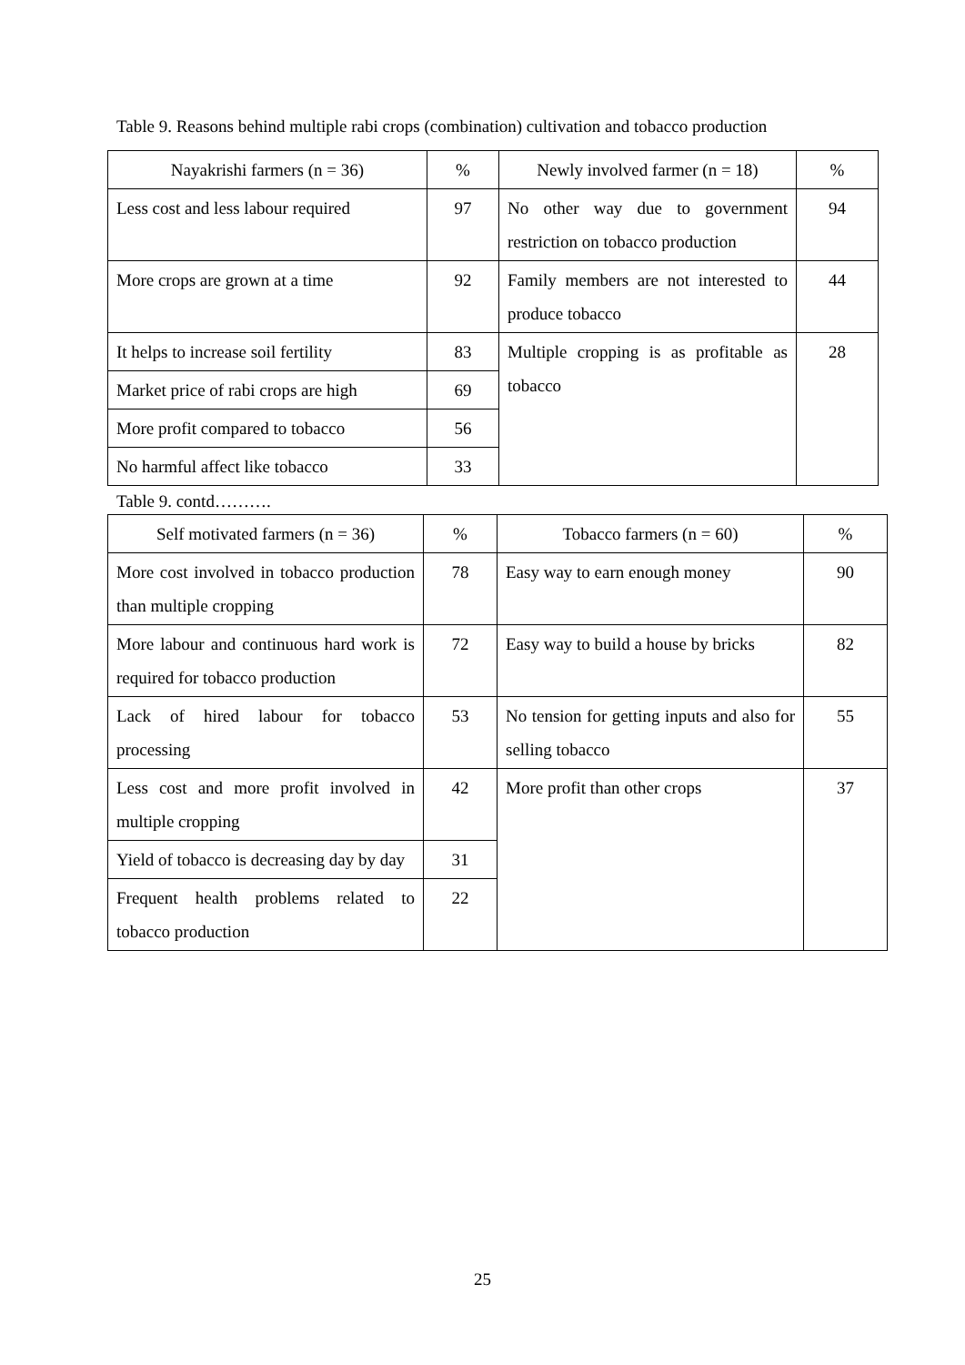Table 9. Reasons behind multiple rabi crops (combination) cultivation and tobacco production
| Nayakrishi farmers (n = 36) | % | Newly involved farmer (n = 18) | % |
| --- | --- | --- | --- |
| Less cost and less labour required | 97 | No other way due to government restriction on tobacco production | 94 |
| More crops are grown at a time | 92 | Family members are not interested to produce tobacco | 44 |
| It helps to increase soil fertility | 83 | Multiple cropping is as profitable as tobacco | 28 |
| Market price of rabi crops are high | 69 | | |
| More profit compared to tobacco | 56 | | |
| No harmful affect like tobacco | 33 | | |
Table 9. contd……….
| Self motivated farmers (n = 36) | % | Tobacco farmers (n = 60) | % |
| --- | --- | --- | --- |
| More cost involved in tobacco production than multiple cropping | 78 | Easy way to earn enough money | 90 |
| More labour and continuous hard work is required for tobacco production | 72 | Easy way to build a house by bricks | 82 |
| Lack of hired labour for tobacco processing | 53 | No tension for getting inputs and also for selling tobacco | 55 |
| Less cost and more profit involved in multiple cropping | 42 | More profit than other crops | 37 |
| Yield of tobacco is decreasing day by day | 31 | | |
| Frequent health problems related to tobacco production | 22 | | |
25